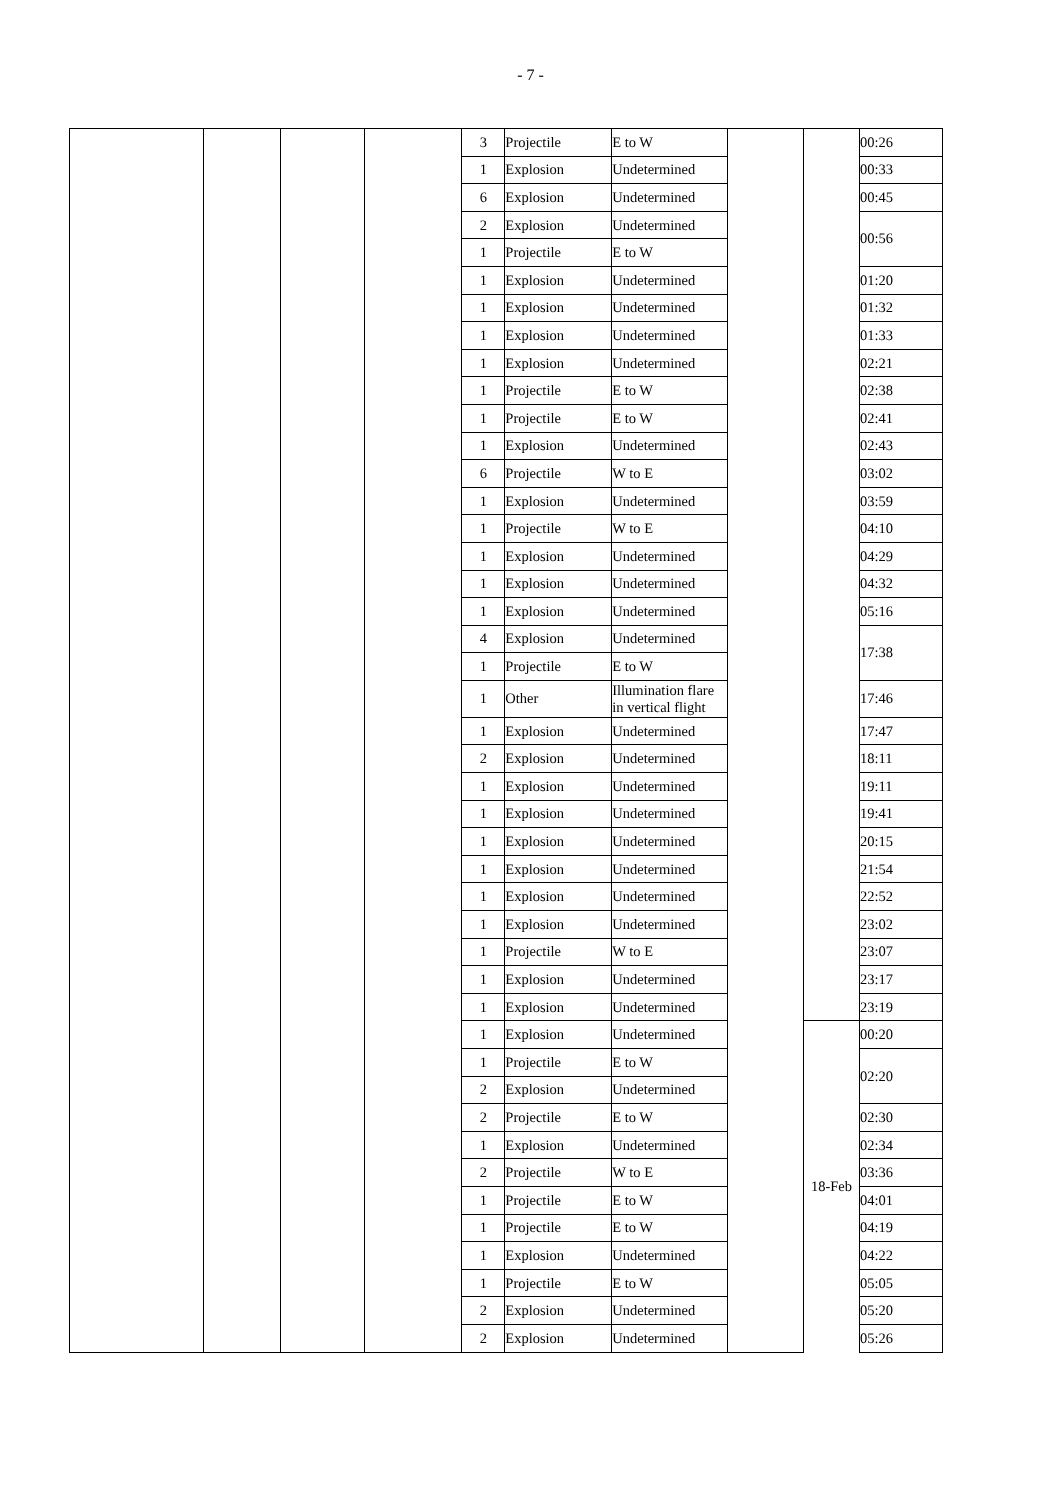- 7 -
| | | | | 3 | Projectile | E to W | | | 00:26 |
| | | | | 1 | Explosion | Undetermined | | | 00:33 |
| | | | | 6 | Explosion | Undetermined | | | 00:45 |
| | | | | 2 | Explosion | Undetermined | | | 00:56 |
| | | | | 1 | Projectile | E to W | | | |
| | | | | 1 | Explosion | Undetermined | | | 01:20 |
| | | | | 1 | Explosion | Undetermined | | | 01:32 |
| | | | | 1 | Explosion | Undetermined | | | 01:33 |
| | | | | 1 | Explosion | Undetermined | | | 02:21 |
| | | | | 1 | Projectile | E to W | | | 02:38 |
| | | | | 1 | Projectile | E to W | | | 02:41 |
| | | | | 1 | Explosion | Undetermined | | | 02:43 |
| | | | | 6 | Projectile | W to E | | | 03:02 |
| | | | | 1 | Explosion | Undetermined | | | 03:59 |
| | | | | 1 | Projectile | W to E | | | 04:10 |
| | | | | 1 | Explosion | Undetermined | | | 04:29 |
| | | | | 1 | Explosion | Undetermined | | | 04:32 |
| | | | | 1 | Explosion | Undetermined | | | 05:16 |
| | | | | 4 | Explosion | Undetermined | | | 17:38 |
| | | | | 1 | Projectile | E to W | | | |
| | | | | 1 | Other | Illumination flare in vertical flight | | | 17:46 |
| | | | | 1 | Explosion | Undetermined | | | 17:47 |
| | | | | 2 | Explosion | Undetermined | | | 18:11 |
| | | | | 1 | Explosion | Undetermined | | | 19:11 |
| | | | | 1 | Explosion | Undetermined | | | 19:41 |
| | | | | 1 | Explosion | Undetermined | | | 20:15 |
| | | | | 1 | Explosion | Undetermined | | | 21:54 |
| | | | | 1 | Explosion | Undetermined | | | 22:52 |
| | | | | 1 | Explosion | Undetermined | | | 23:02 |
| | | | | 1 | Projectile | W to E | | | 23:07 |
| | | | | 1 | Explosion | Undetermined | | | 23:17 |
| | | | | 1 | Explosion | Undetermined | | | 23:19 |
| | | | | 1 | Explosion | Undetermined | | 18-Feb | 00:20 |
| | | | | 1 | Projectile | E to W | | | 02:20 |
| | | | | 2 | Explosion | Undetermined | | | |
| | | | | 2 | Projectile | E to W | | | 02:30 |
| | | | | 1 | Explosion | Undetermined | | | 02:34 |
| | | | | 2 | Projectile | W to E | | | 03:36 |
| | | | | 1 | Projectile | E to W | | | 04:01 |
| | | | | 1 | Projectile | E to W | | | 04:19 |
| | | | | 1 | Explosion | Undetermined | | | 04:22 |
| | | | | 1 | Projectile | E to W | | | 05:05 |
| | | | | 2 | Explosion | Undetermined | | | 05:20 |
| | | | | 2 | Explosion | Undetermined | | | 05:26 |